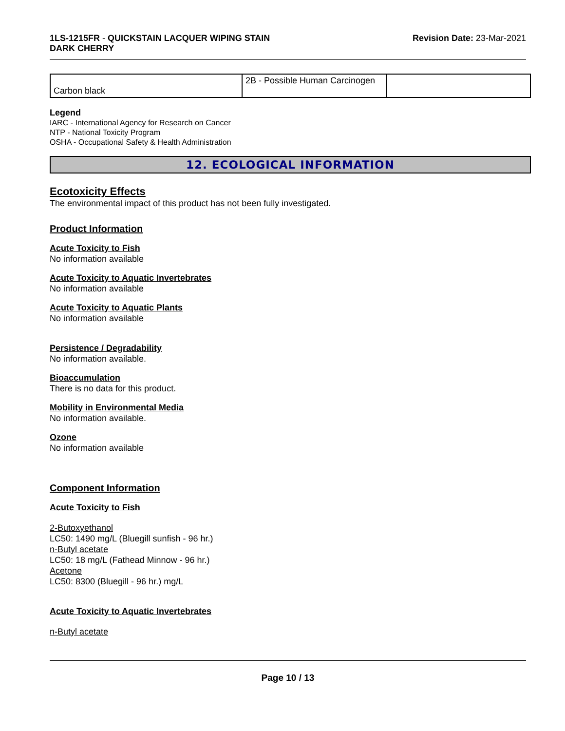1LS-1215FR - QUICKSTAIN LACQUER WIPING STAIN
DARK CHERRY
Revision Date: 23-Mar-2021
| Carbon black | 2B - Possible Human Carcinogen | |
Legend
IARC - International Agency for Research on Cancer
NTP - National Toxicity Program
OSHA - Occupational Safety & Health Administration
12. ECOLOGICAL INFORMATION
Ecotoxicity Effects
The environmental impact of this product has not been fully investigated.
Product Information
Acute Toxicity to Fish
No information available
Acute Toxicity to Aquatic Invertebrates
No information available
Acute Toxicity to Aquatic Plants
No information available
Persistence / Degradability
No information available.
Bioaccumulation
There is no data for this product.
Mobility in Environmental Media
No information available.
Ozone
No information available
Component Information
Acute Toxicity to Fish
2-Butoxyethanol
LC50: 1490 mg/L (Bluegill sunfish - 96 hr.)
n-Butyl acetate
LC50: 18 mg/L (Fathead Minnow - 96 hr.)
Acetone
LC50: 8300 (Bluegill - 96 hr.) mg/L
Acute Toxicity to Aquatic Invertebrates
n-Butyl acetate
Page 10 / 13